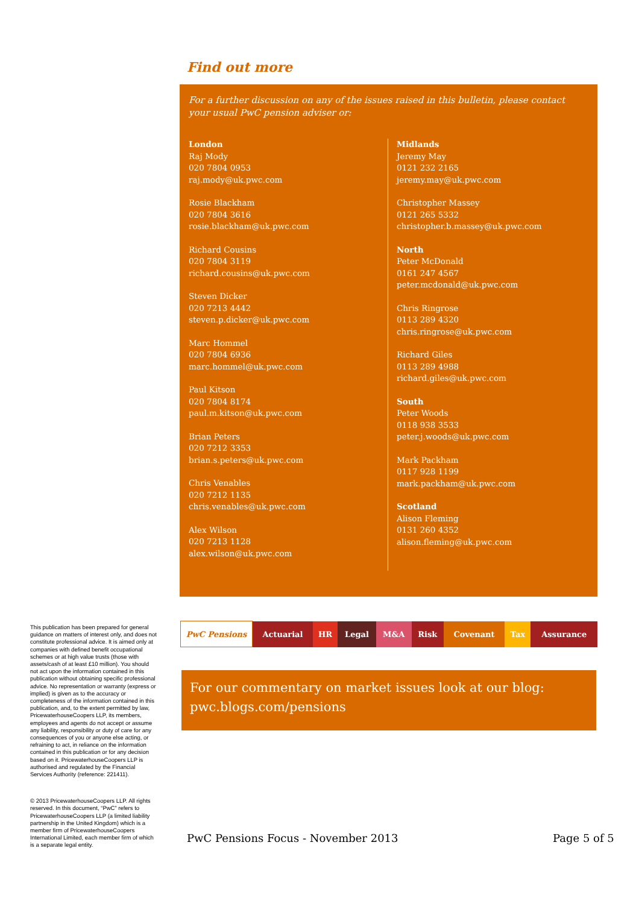Find out more
For a further discussion on any of the issues raised in this bulletin, please contact your usual PwC pension adviser or:
London
Raj Mody
020 7804 0953
raj.mody@uk.pwc.com
Rosie Blackham
020 7804 3616
rosie.blackham@uk.pwc.com
Richard Cousins
020 7804 3119
richard.cousins@uk.pwc.com
Steven Dicker
020 7213 4442
steven.p.dicker@uk.pwc.com
Marc Hommel
020 7804 6936
marc.hommel@uk.pwc.com
Paul Kitson
020 7804 8174
paul.m.kitson@uk.pwc.com
Brian Peters
020 7212 3353
brian.s.peters@uk.pwc.com
Chris Venables
020 7212 1135
chris.venables@uk.pwc.com
Alex Wilson
020 7213 1128
alex.wilson@uk.pwc.com
Midlands
Jeremy May
0121 232 2165
jeremy.may@uk.pwc.com
Christopher Massey
0121 265 5332
christopher.b.massey@uk.pwc.com
North
Peter McDonald
0161 247 4567
peter.mcdonald@uk.pwc.com
Chris Ringrose
0113 289 4320
chris.ringrose@uk.pwc.com
Richard Giles
0113 289 4988
richard.giles@uk.pwc.com
South
Peter Woods
0118 938 3533
peter.j.woods@uk.pwc.com
Mark Packham
0117 928 1199
mark.packham@uk.pwc.com
Scotland
Alison Fleming
0131 260 4352
alison.fleming@uk.pwc.com
This publication has been prepared for general guidance on matters of interest only, and does not constitute professional advice. It is aimed only at companies with defined benefit occupational schemes or at high value trusts (those with assets/cash of at least £10 million). You should not act upon the information contained in this publication without obtaining specific professional advice. No representation or warranty (express or implied) is given as to the accuracy or completeness of the information contained in this publication, and, to the extent permitted by law, PricewaterhouseCoopers LLP, its members, employees and agents do not accept or assume any liability, responsibility or duty of care for any consequences of you or anyone else acting, or refraining to act, in reliance on the information contained in this publication or for any decision based on it. PricewaterhouseCoopers LLP is authorised and regulated by the Financial Services Authority (reference: 221411).
© 2013 PricewaterhouseCoopers LLP. All rights reserved. In this document, “PwC” refers to PricewaterhouseCoopers LLP (a limited liability partnership in the United Kingdom) which is a member firm of PricewaterhouseCoopers International Limited, each member firm of which is a separate legal entity.
| PwC Pensions | Actuarial | HR | Legal | M&A | Risk | Covenant | Tax | Assurance |
For our commentary on market issues look at our blog:
pwc.blogs.com/pensions
PwC Pensions Focus - November 2013
Page 5 of 5